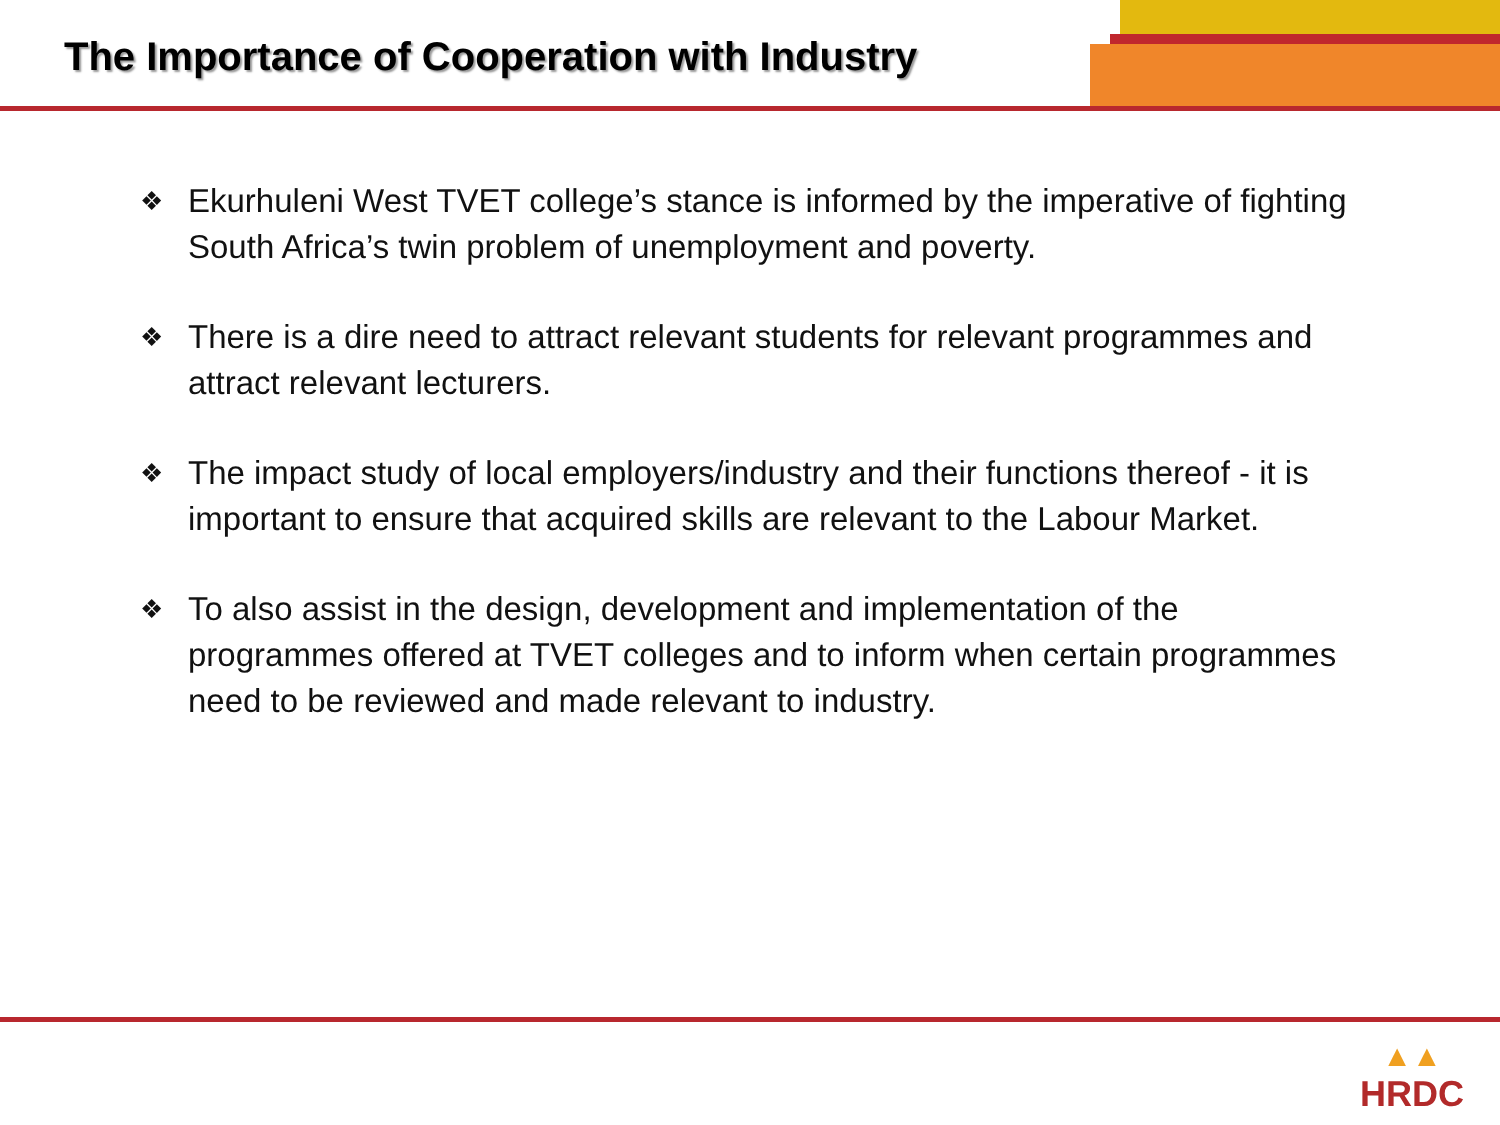The Importance of Cooperation with Industry
❖ Ekurhuleni West TVET college’s stance is informed by the imperative of fighting South Africa’s twin problem of unemployment and poverty.
❖ There is a dire need to attract relevant students for relevant programmes and attract relevant lecturers.
❖ The impact study of local employers/industry and their functions thereof - it is important to ensure that acquired skills are relevant to the Labour Market.
❖ To also assist in the design, development and implementation of the programmes offered at TVET colleges and to inform when certain programmes need to be reviewed and made relevant to industry.
▲▲
HRDC